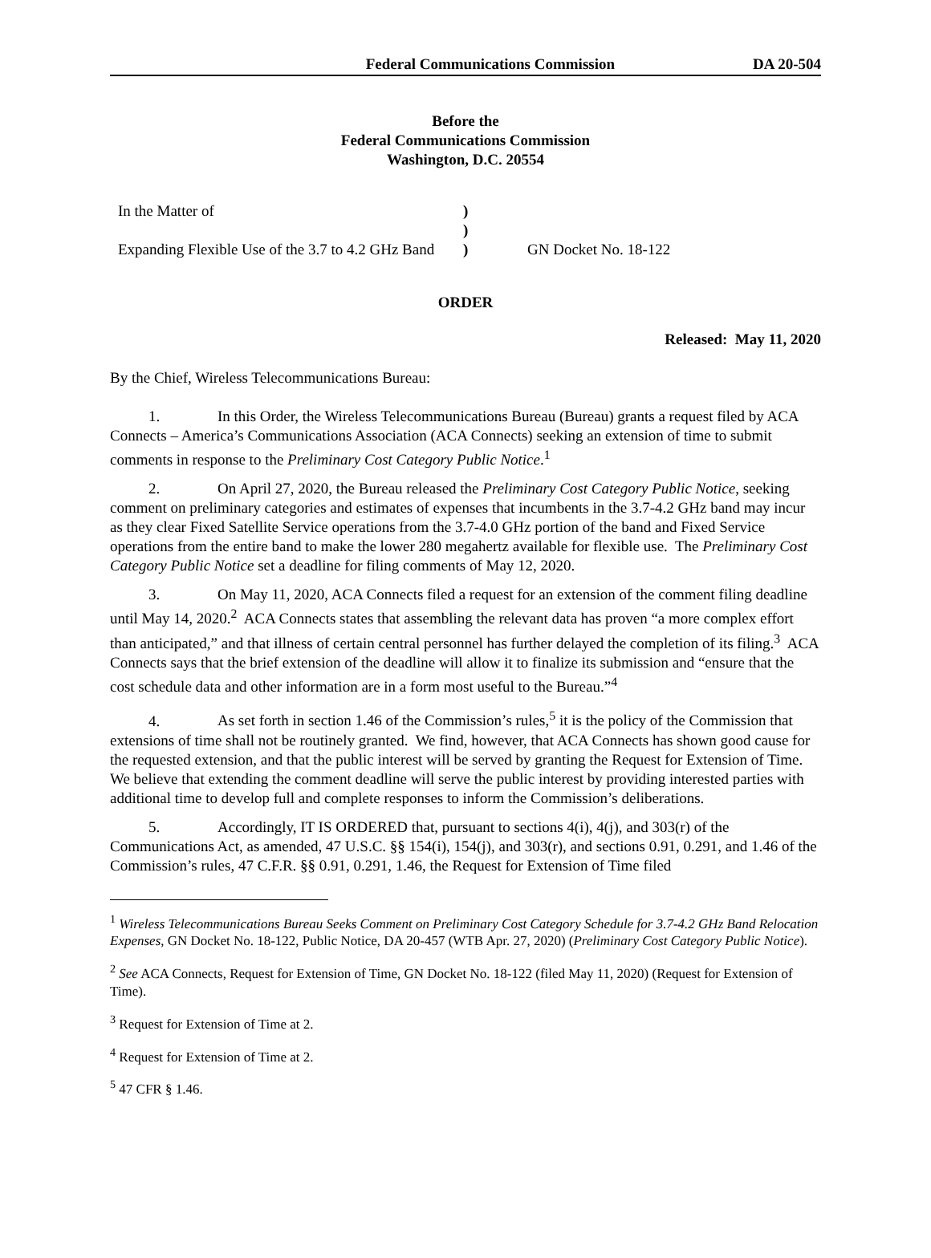Federal Communications Commission DA 20-504
Before the
Federal Communications Commission
Washington, D.C. 20554
| In the Matter of | ) | |
| | ) | |
| Expanding Flexible Use of the 3.7 to 4.2 GHz Band | ) | GN Docket No. 18-122 |
ORDER
Released: May 11, 2020
By the Chief, Wireless Telecommunications Bureau:
1. In this Order, the Wireless Telecommunications Bureau (Bureau) grants a request filed by ACA Connects – America’s Communications Association (ACA Connects) seeking an extension of time to submit comments in response to the Preliminary Cost Category Public Notice.<sup>1</sup>
2. On April 27, 2020, the Bureau released the Preliminary Cost Category Public Notice, seeking comment on preliminary categories and estimates of expenses that incumbents in the 3.7-4.2 GHz band may incur as they clear Fixed Satellite Service operations from the 3.7-4.0 GHz portion of the band and Fixed Service operations from the entire band to make the lower 280 megahertz available for flexible use. The Preliminary Cost Category Public Notice set a deadline for filing comments of May 12, 2020.
3. On May 11, 2020, ACA Connects filed a request for an extension of the comment filing deadline until May 14, 2020.<sup>2</sup> ACA Connects states that assembling the relevant data has proven “a more complex effort than anticipated,” and that illness of certain central personnel has further delayed the completion of its filing.<sup>3</sup> ACA Connects says that the brief extension of the deadline will allow it to finalize its submission and “ensure that the cost schedule data and other information are in a form most useful to the Bureau.”<sup>4</sup>
4. As set forth in section 1.46 of the Commission’s rules,<sup>5</sup> it is the policy of the Commission that extensions of time shall not be routinely granted. We find, however, that ACA Connects has shown good cause for the requested extension, and that the public interest will be served by granting the Request for Extension of Time. We believe that extending the comment deadline will serve the public interest by providing interested parties with additional time to develop full and complete responses to inform the Commission’s deliberations.
5. Accordingly, IT IS ORDERED that, pursuant to sections 4(i), 4(j), and 303(r) of the Communications Act, as amended, 47 U.S.C. §§ 154(i), 154(j), and 303(r), and sections 0.91, 0.291, and 1.46 of the Commission’s rules, 47 C.F.R. §§ 0.91, 0.291, 1.46, the Request for Extension of Time filed
<sup>1</sup> Wireless Telecommunications Bureau Seeks Comment on Preliminary Cost Category Schedule for 3.7-4.2 GHz Band Relocation Expenses, GN Docket No. 18-122, Public Notice, DA 20-457 (WTB Apr. 27, 2020) (Preliminary Cost Category Public Notice).
<sup>2</sup> See ACA Connects, Request for Extension of Time, GN Docket No. 18-122 (filed May 11, 2020) (Request for Extension of Time).
<sup>3</sup> Request for Extension of Time at 2.
<sup>4</sup> Request for Extension of Time at 2.
<sup>5</sup> 47 CFR § 1.46.